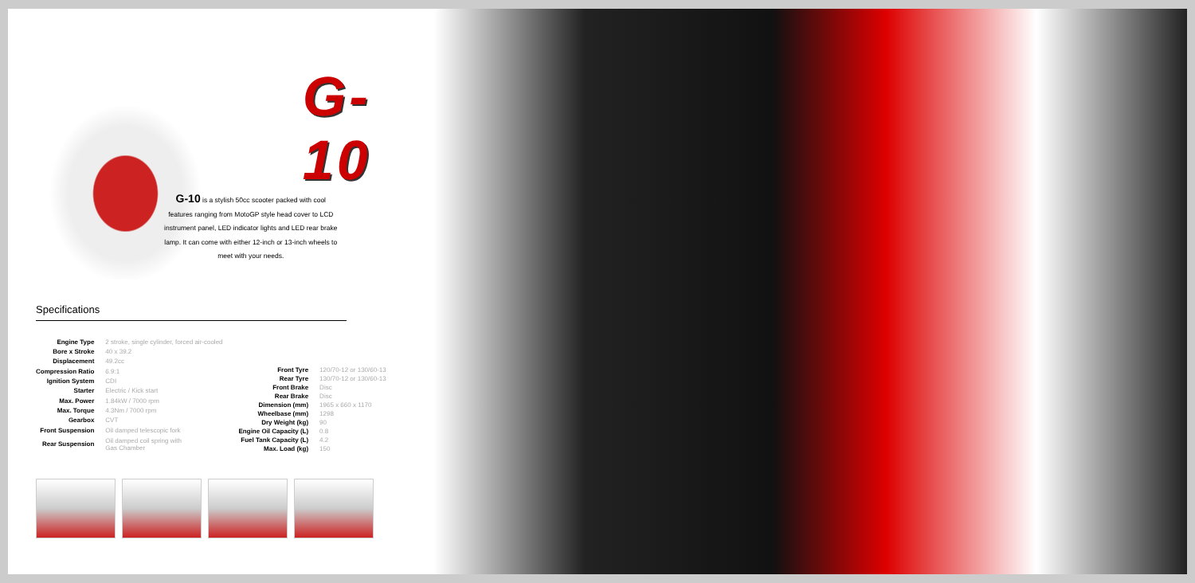G-10
G-10 is a stylish 50cc scooter packed with cool features ranging from MotoGP style head cover to LCD instrument panel, LED indicator lights and LED rear brake lamp. It can come with either 12-inch or 13-inch wheels to meet with your needs.
Specifications
| Engine Type | 2 stroke, single cylinder, forced air-cooled |
| Bore x Stroke | 40 x 39.2 |
| Displacement | 49.2cc |
| Compression Ratio | 6.9:1 |
| Ignition System | CDI |
| Starter | Electric / Kick start |
| Max. Power | 1.84kW / 7000 rpm |
| Max. Torque | 4.3Nm / 7000 rpm |
| Gearbox | CVT |
| Front Suspension | Oil damped telescopic fork |
| Rear Suspension | Oil damped coil spring with Gas Chamber |
| Front Tyre | 120/70-12 or 130/60-13 |
| Rear Tyre | 130/70-12 or 130/60-13 |
| Front Brake | Disc |
| Rear Brake | Disc |
| Dimension (mm) | 1965 x 660 x 1170 |
| Wheelbase (mm) | 1298 |
| Dry Weight (kg) | 90 |
| Engine Oil Capacity (L) | 0.8 |
| Fuel Tank Capacity (L) | 4.2 |
| Max. Load (kg) | 150 |